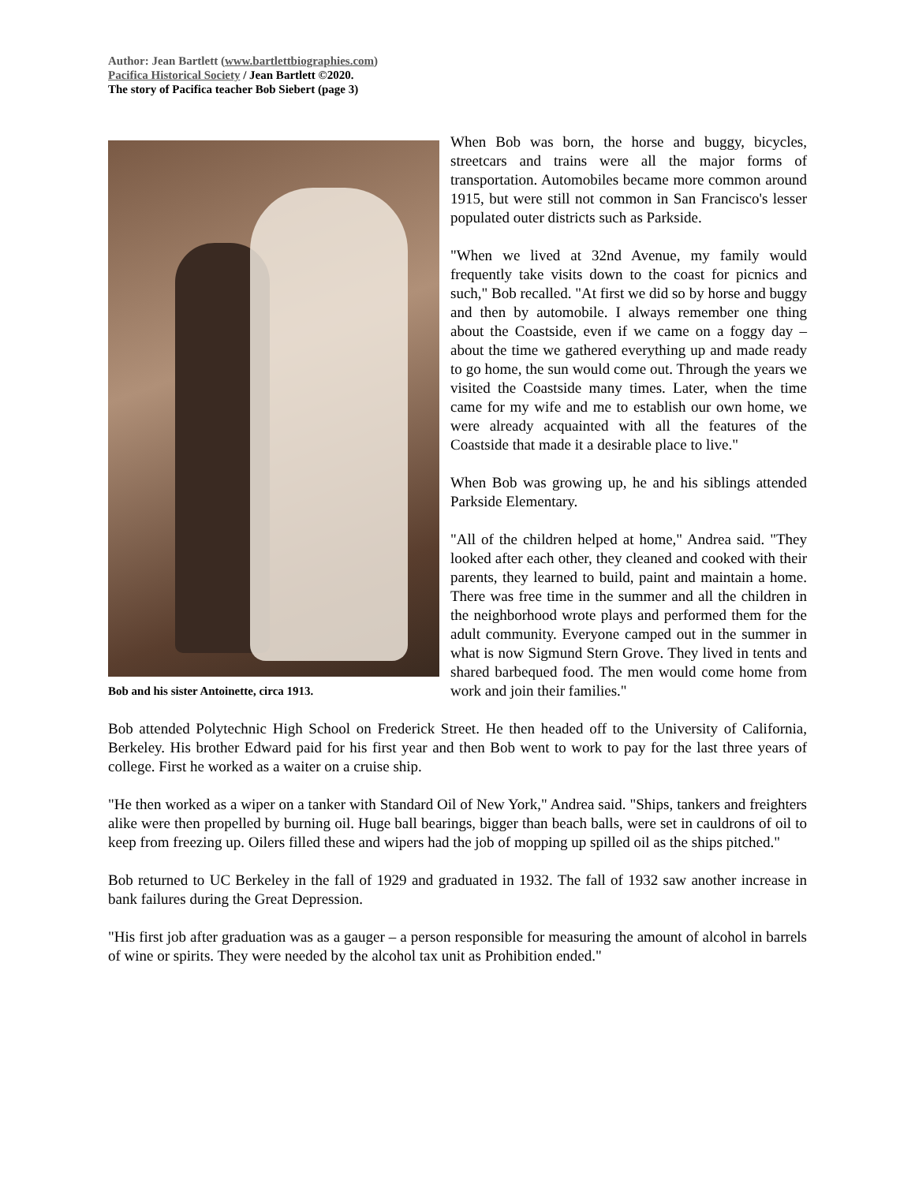Author: Jean Bartlett (www.bartlettbiographies.com)
Pacifica Historical Society / Jean Bartlett ©2020.
The story of Pacifica teacher Bob Siebert (page 3)
Bob and his sister Antoinette, circa 1913.
When Bob was born, the horse and buggy, bicycles, streetcars and trains were all the major forms of transportation. Automobiles became more common around 1915, but were still not common in San Francisco's lesser populated outer districts such as Parkside.
"When we lived at 32nd Avenue, my family would frequently take visits down to the coast for picnics and such," Bob recalled. "At first we did so by horse and buggy and then by automobile. I always remember one thing about the Coastside, even if we came on a foggy day – about the time we gathered everything up and made ready to go home, the sun would come out. Through the years we visited the Coastside many times. Later, when the time came for my wife and me to establish our own home, we were already acquainted with all the features of the Coastside that made it a desirable place to live."
When Bob was growing up, he and his siblings attended Parkside Elementary.
"All of the children helped at home," Andrea said. "They looked after each other, they cleaned and cooked with their parents, they learned to build, paint and maintain a home. There was free time in the summer and all the children in the neighborhood wrote plays and performed them for the adult community. Everyone camped out in the summer in what is now Sigmund Stern Grove. They lived in tents and shared barbequed food. The men would come home from work and join their families."
Bob attended Polytechnic High School on Frederick Street. He then headed off to the University of California, Berkeley. His brother Edward paid for his first year and then Bob went to work to pay for the last three years of college. First he worked as a waiter on a cruise ship.
"He then worked as a wiper on a tanker with Standard Oil of New York," Andrea said. "Ships, tankers and freighters alike were then propelled by burning oil. Huge ball bearings, bigger than beach balls, were set in cauldrons of oil to keep from freezing up. Oilers filled these and wipers had the job of mopping up spilled oil as the ships pitched."
Bob returned to UC Berkeley in the fall of 1929 and graduated in 1932. The fall of 1932 saw another increase in bank failures during the Great Depression.
"His first job after graduation was as a gauger – a person responsible for measuring the amount of alcohol in barrels of wine or spirits. They were needed by the alcohol tax unit as Prohibition ended."